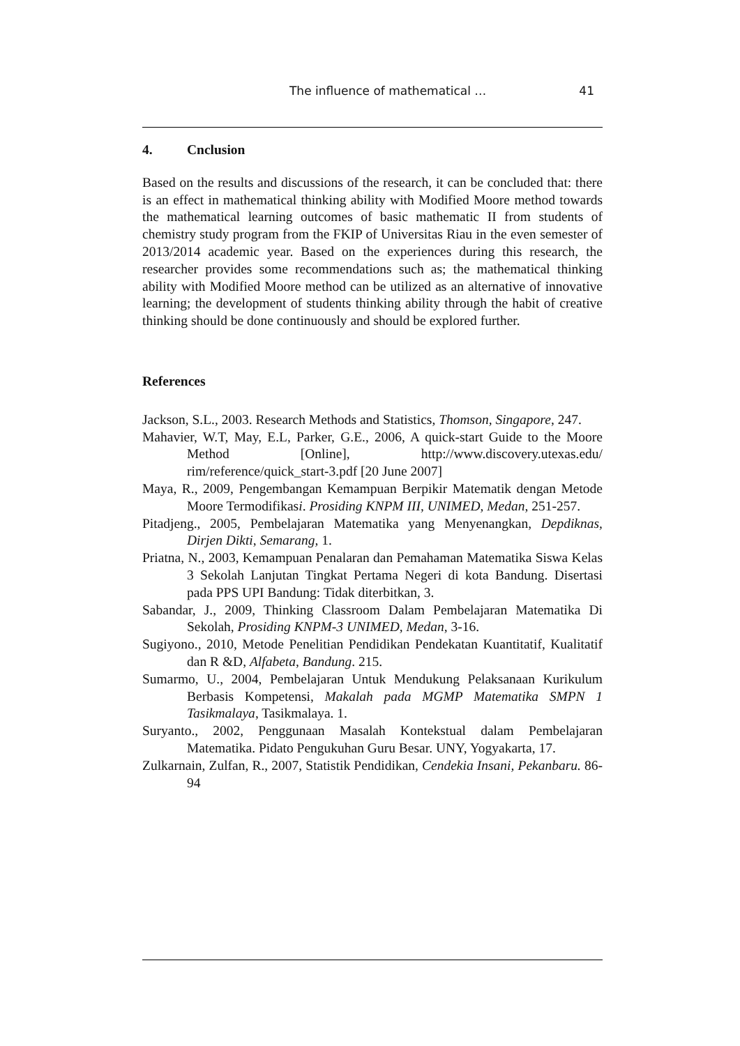The influence of mathematical … 41
4. Cnclusion
Based on the results and discussions of the research, it can be concluded that: there is an effect in mathematical thinking ability with Modified Moore method towards the mathematical learning outcomes of basic mathematic II from students of chemistry study program from the FKIP of Universitas Riau in the even semester of 2013/2014 academic year. Based on the experiences during this research, the researcher provides some recommendations such as; the mathematical thinking ability with Modified Moore method can be utilized as an alternative of innovative learning; the development of students thinking ability through the habit of creative thinking should be done continuously and should be explored further.
References
Jackson, S.L., 2003. Research Methods and Statistics, Thomson, Singapore, 247.
Mahavier, W.T, May, E.L, Parker, G.E., 2006, A quick-start Guide to the Moore Method [Online], http://www.discovery.utexas.edu/ rim/reference/quick_start-3.pdf [20 June 2007]
Maya, R., 2009, Pengembangan Kemampuan Berpikir Matematik dengan Metode Moore Termodifikasi. Prosiding KNPM III, UNIMED, Medan, 251-257.
Pitadjeng., 2005, Pembelajaran Matematika yang Menyenangkan, Depdiknas, Dirjen Dikti, Semarang, 1.
Priatna, N., 2003, Kemampuan Penalaran dan Pemahaman Matematika Siswa Kelas 3 Sekolah Lanjutan Tingkat Pertama Negeri di kota Bandung. Disertasi pada PPS UPI Bandung: Tidak diterbitkan, 3.
Sabandar, J., 2009, Thinking Classroom Dalam Pembelajaran Matematika Di Sekolah, Prosiding KNPM-3 UNIMED, Medan, 3-16.
Sugiyono., 2010, Metode Penelitian Pendidikan Pendekatan Kuantitatif, Kualitatif dan R &D, Alfabeta, Bandung. 215.
Sumarmo, U., 2004, Pembelajaran Untuk Mendukung Pelaksanaan Kurikulum Berbasis Kompetensi, Makalah pada MGMP Matematika SMPN 1 Tasikmalaya, Tasikmalaya. 1.
Suryanto., 2002, Penggunaan Masalah Kontekstual dalam Pembelajaran Matematika. Pidato Pengukuhan Guru Besar. UNY, Yogyakarta, 17.
Zulkarnain, Zulfan, R., 2007, Statistik Pendidikan, Cendekia Insani, Pekanbaru. 86-94